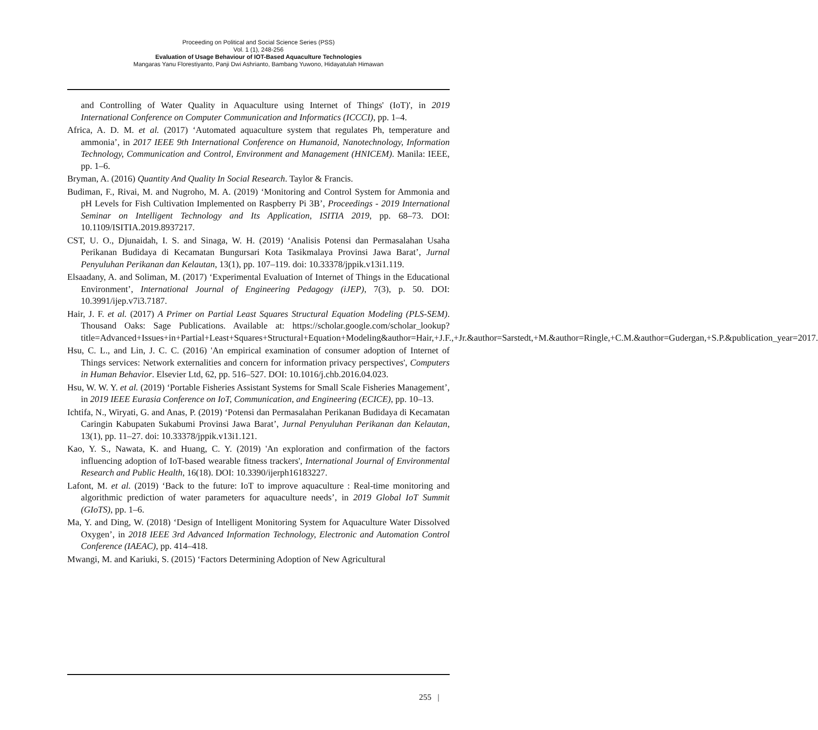Proceeding on Political and Social Science Series (PSS)
Vol. 1 (1), 248-256
Evaluation of Usage Behaviour of IOT-Based Aquaculture Technologies
Mangaras Yanu Florestiyanto, Panji Dwi Ashrianto, Bambang Yuwono, Hidayatulah Himawan
and Controlling of Water Quality in Aquaculture using Internet of Things' (IoT)', in 2019 International Conference on Computer Communication and Informatics (ICCCI), pp. 1–4.
Africa, A. D. M. et al. (2017) ‘Automated aquaculture system that regulates Ph, temperature and ammonia’, in 2017 IEEE 9th International Conference on Humanoid, Nanotechnology, Information Technology, Communication and Control, Environment and Management (HNICEM). Manila: IEEE, pp. 1–6.
Bryman, A. (2016) Quantity And Quality In Social Research. Taylor & Francis.
Budiman, F., Rivai, M. and Nugroho, M. A. (2019) ‘Monitoring and Control System for Ammonia and pH Levels for Fish Cultivation Implemented on Raspberry Pi 3B’, Proceedings - 2019 International Seminar on Intelligent Technology and Its Application, ISITIA 2019, pp. 68–73. DOI: 10.1109/ISITIA.2019.8937217.
CST, U. O., Djunaidah, I. S. and Sinaga, W. H. (2019) ‘Analisis Potensi dan Permasalahan Usaha Perikanan Budidaya di Kecamatan Bungursari Kota Tasikmalaya Provinsi Jawa Barat’, Jurnal Penyuluhan Perikanan dan Kelautan, 13(1), pp. 107–119. doi: 10.33378/jppik.v13i1.119.
Elsaadany, A. and Soliman, M. (2017) ‘Experimental Evaluation of Internet of Things in the Educational Environment’, International Journal of Engineering Pedagogy (iJEP), 7(3), p. 50. DOI: 10.3991/ijep.v7i3.7187.
Hair, J. F. et al. (2017) A Primer on Partial Least Squares Structural Equation Modeling (PLS-SEM). Thousand Oaks: Sage Publications. Available at: https://scholar.google.com/scholar_lookup?title=Advanced+Issues+in+Partial+Least+Squares+Structural+Equation+Modeling&author=Hair,+J.F.,+Jr.&author=Sarstedt,+M.&author=Ringle,+C.M.&author=Gudergan,+S.P.&publication_year=2017.
Hsu, C. L., and Lin, J. C. C. (2016) 'An empirical examination of consumer adoption of Internet of Things services: Network externalities and concern for information privacy perspectives', Computers in Human Behavior. Elsevier Ltd, 62, pp. 516–527. DOI: 10.1016/j.chb.2016.04.023.
Hsu, W. W. Y. et al. (2019) ‘Portable Fisheries Assistant Systems for Small Scale Fisheries Management’, in 2019 IEEE Eurasia Conference on IoT, Communication, and Engineering (ECICE), pp. 10–13.
Ichtifa, N., Wiryati, G. and Anas, P. (2019) ‘Potensi dan Permasalahan Perikanan Budidaya di Kecamatan Caringin Kabupaten Sukabumi Provinsi Jawa Barat’, Jurnal Penyuluhan Perikanan dan Kelautan, 13(1), pp. 11–27. doi: 10.33378/jppik.v13i1.121.
Kao, Y. S., Nawata, K. and Huang, C. Y. (2019) 'An exploration and confirmation of the factors influencing adoption of IoT-based wearable fitness trackers', International Journal of Environmental Research and Public Health, 16(18). DOI: 10.3390/ijerph16183227.
Lafont, M. et al. (2019) ‘Back to the future: IoT to improve aquaculture : Real-time monitoring and algorithmic prediction of water parameters for aquaculture needs’, in 2019 Global IoT Summit (GIoTS), pp. 1–6.
Ma, Y. and Ding, W. (2018) ‘Design of Intelligent Monitoring System for Aquaculture Water Dissolved Oxygen’, in 2018 IEEE 3rd Advanced Information Technology, Electronic and Automation Control Conference (IAEAC), pp. 414–418.
Mwangi, M. and Kariuki, S. (2015) ‘Factors Determining Adoption of New Agricultural
255 |